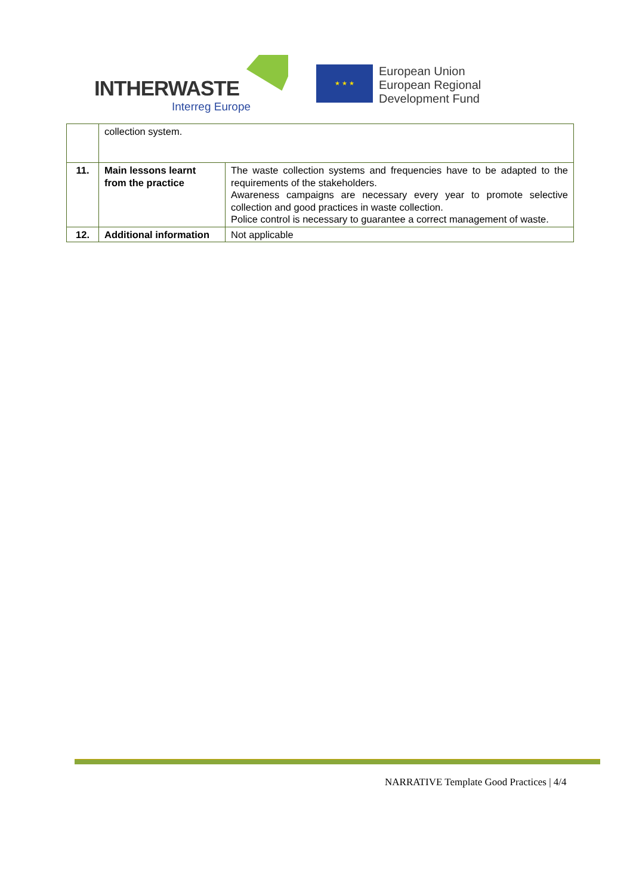INTHERWASTE
Interreg Europe
★ ★ ★
European Union
European Regional
Development Fund
| | collection system. | |
| 11. | Main lessons learnt from the practice | The waste collection systems and frequencies have to be adapted to the requirements of the stakeholders. Awareness campaigns are necessary every year to promote selective collection and good practices in waste collection. Police control is necessary to guarantee a correct management of waste. |
| 12. | Additional information | Not applicable |
NARRATIVE Template Good Practices | 4/4